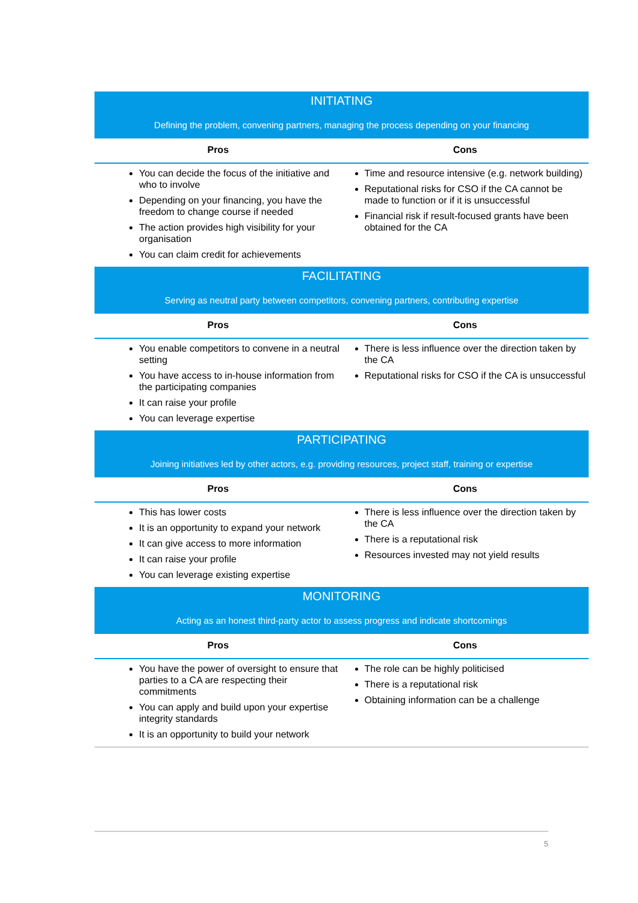| INITIATING Defining the problem, convening partners, managing the process depending on your financing | |
| Pros | Cons |
| You can decide the focus of the initiative and who to involve Depending on your financing, you have the freedom to change course if needed The action provides high visibility for your organisation You can claim credit for achievements | Time and resource intensive (e.g. network building) Reputational risks for CSO if the CA cannot be made to function or if it is unsuccessful Financial risk if result-focused grants have been obtained for the CA |
| FACILITATING Serving as neutral party between competitors, convening partners, contributing expertise | |
| Pros | Cons |
| You enable competitors to convene in a neutral setting You have access to in-house information from the participating companies It can raise your profile You can leverage expertise | There is less influence over the direction taken by the CA Reputational risks for CSO if the CA is unsuccessful |
| PARTICIPATING Joining initiatives led by other actors, e.g. providing resources, project staff, training or expertise | |
| Pros | Cons |
| This has lower costs It is an opportunity to expand your network It can give access to more information It can raise your profile You can leverage existing expertise | There is less influence over the direction taken by the CA There is a reputational risk Resources invested may not yield results |
| MONITORING Acting as an honest third-party actor to assess progress and indicate shortcomings | |
| Pros | Cons |
| You have the power of oversight to ensure that parties to a CA are respecting their commitments You can apply and build upon your expertise integrity standards It is an opportunity to build your network | The role can be highly politicised There is a reputational risk Obtaining information can be a challenge |
5